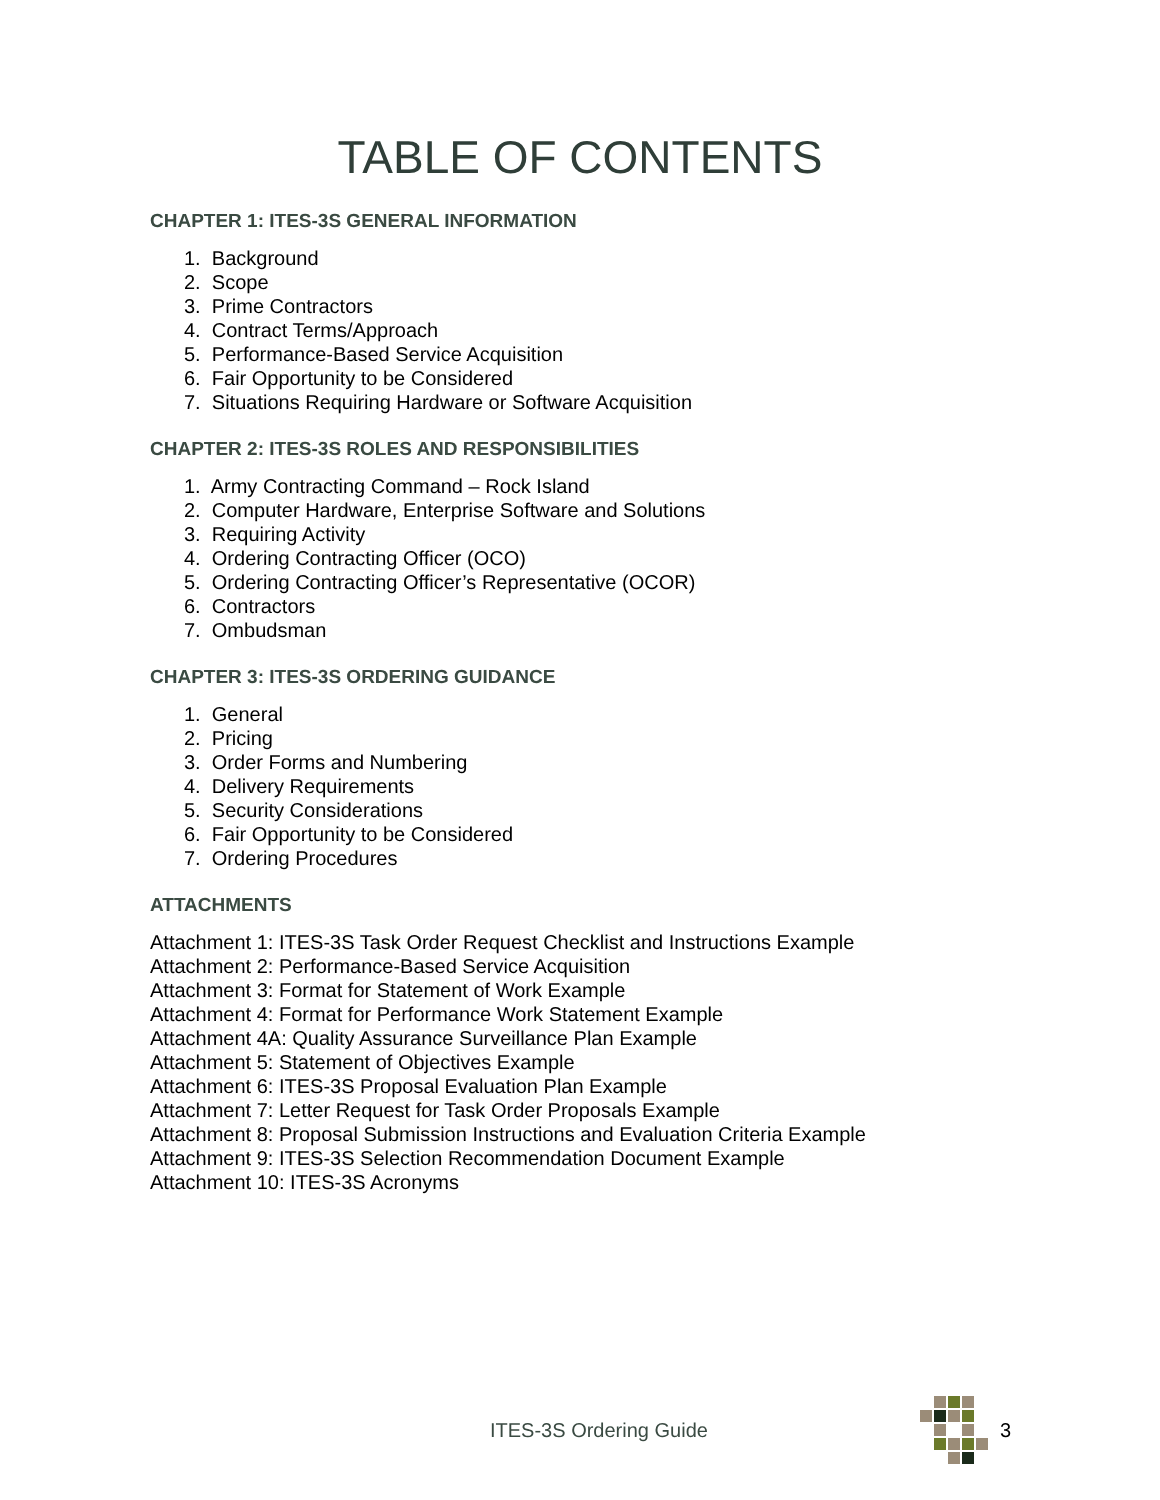TABLE OF CONTENTS
CHAPTER 1: ITES-3S GENERAL INFORMATION
1. Background
2. Scope
3. Prime Contractors
4. Contract Terms/Approach
5. Performance-Based Service Acquisition
6. Fair Opportunity to be Considered
7. Situations Requiring Hardware or Software Acquisition
CHAPTER 2: ITES-3S ROLES AND RESPONSIBILITIES
1. Army Contracting Command – Rock Island
2. Computer Hardware, Enterprise Software and Solutions
3. Requiring Activity
4. Ordering Contracting Officer (OCO)
5. Ordering Contracting Officer’s Representative (OCOR)
6. Contractors
7. Ombudsman
CHAPTER 3: ITES-3S ORDERING GUIDANCE
1. General
2. Pricing
3. Order Forms and Numbering
4. Delivery Requirements
5. Security Considerations
6. Fair Opportunity to be Considered
7. Ordering Procedures
ATTACHMENTS
Attachment 1: ITES-3S Task Order Request Checklist and Instructions Example
Attachment 2: Performance-Based Service Acquisition
Attachment 3: Format for Statement of Work Example
Attachment 4: Format for Performance Work Statement Example
Attachment 4A: Quality Assurance Surveillance Plan Example
Attachment 5: Statement of Objectives Example
Attachment 6: ITES-3S Proposal Evaluation Plan Example
Attachment 7: Letter Request for Task Order Proposals Example
Attachment 8: Proposal Submission Instructions and Evaluation Criteria Example
Attachment 9: ITES-3S Selection Recommendation Document Example
Attachment 10: ITES-3S Acronyms
ITES-3S Ordering Guide 3